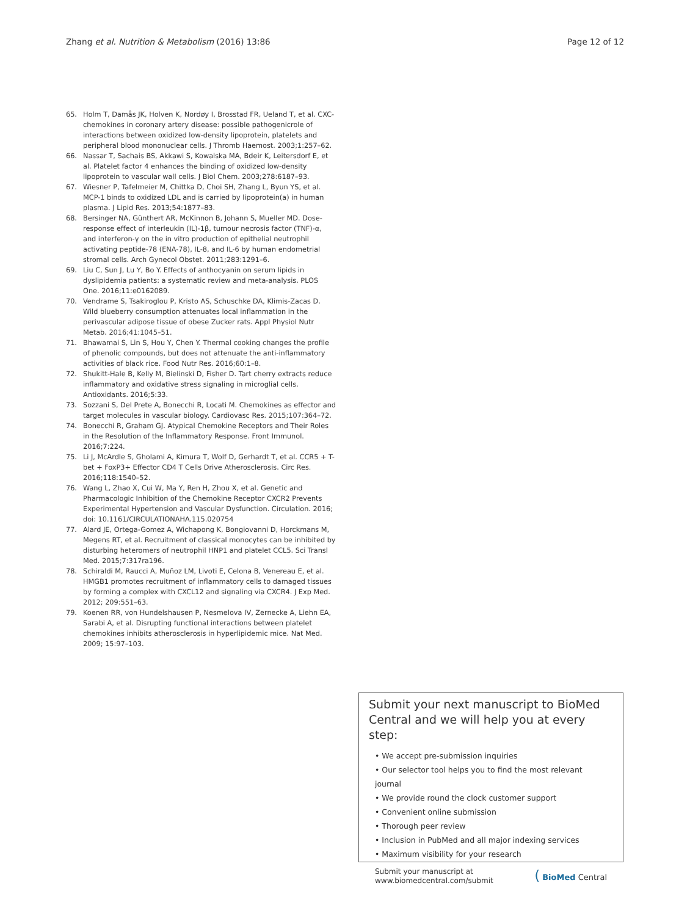Zhang et al. Nutrition & Metabolism (2016) 13:86
Page 12 of 12
65. Holm T, Damås JK, Holven K, Nordøy I, Brosstad FR, Ueland T, et al. CXC-chemokines in coronary artery disease: possible pathogenicrole of interactions between oxidized low-density lipoprotein, platelets and peripheral blood mononuclear cells. J Thromb Haemost. 2003;1:257–62.
66. Nassar T, Sachais BS, Akkawi S, Kowalska MA, Bdeir K, Leitersdorf E, et al. Platelet factor 4 enhances the binding of oxidized low-density lipoprotein to vascular wall cells. J Biol Chem. 2003;278:6187–93.
67. Wiesner P, Tafelmeier M, Chittka D, Choi SH, Zhang L, Byun YS, et al. MCP-1 binds to oxidized LDL and is carried by lipoprotein(a) in human plasma. J Lipid Res. 2013;54:1877–83.
68. Bersinger NA, Günthert AR, McKinnon B, Johann S, Mueller MD. Dose-response effect of interleukin (IL)-1β, tumour necrosis factor (TNF)-α, and interferon-γ on the in vitro production of epithelial neutrophil activating peptide-78 (ENA-78), IL-8, and IL-6 by human endometrial stromal cells. Arch Gynecol Obstet. 2011;283:1291–6.
69. Liu C, Sun J, Lu Y, Bo Y. Effects of anthocyanin on serum lipids in dyslipidemia patients: a systematic review and meta-analysis. PLOS One. 2016;11:e0162089.
70. Vendrame S, Tsakiroglou P, Kristo AS, Schuschke DA, Klimis-Zacas D. Wild blueberry consumption attenuates local inflammation in the perivascular adipose tissue of obese Zucker rats. Appl Physiol Nutr Metab. 2016;41:1045–51.
71. Bhawamai S, Lin S, Hou Y, Chen Y. Thermal cooking changes the profile of phenolic compounds, but does not attenuate the anti-inflammatory activities of black rice. Food Nutr Res. 2016;60:1–8.
72. Shukitt-Hale B, Kelly M, Bielinski D, Fisher D. Tart cherry extracts reduce inflammatory and oxidative stress signaling in microglial cells. Antioxidants. 2016;5:33.
73. Sozzani S, Del Prete A, Bonecchi R, Locati M. Chemokines as effector and target molecules in vascular biology. Cardiovasc Res. 2015;107:364–72.
74. Bonecchi R, Graham GJ. Atypical Chemokine Receptors and Their Roles in the Resolution of the Inflammatory Response. Front Immunol. 2016;7:224.
75. Li J, McArdle S, Gholami A, Kimura T, Wolf D, Gerhardt T, et al. CCR5 + T-bet + FoxP3+ Effector CD4 T Cells Drive Atherosclerosis. Circ Res. 2016;118:1540–52.
76. Wang L, Zhao X, Cui W, Ma Y, Ren H, Zhou X, et al. Genetic and Pharmacologic Inhibition of the Chemokine Receptor CXCR2 Prevents Experimental Hypertension and Vascular Dysfunction. Circulation. 2016; doi: 10.1161/CIRCULATIONAHA.115.020754
77. Alard JE, Ortega-Gomez A, Wichapong K, Bongiovanni D, Horckmans M, Megens RT, et al. Recruitment of classical monocytes can be inhibited by disturbing heteromers of neutrophil HNP1 and platelet CCL5. Sci Transl Med. 2015;7:317ra196.
78. Schiraldi M, Raucci A, Muñoz LM, Livoti E, Celona B, Venereau E, et al. HMGB1 promotes recruitment of inflammatory cells to damaged tissues by forming a complex with CXCL12 and signaling via CXCR4. J Exp Med. 2012; 209:551–63.
79. Koenen RR, von Hundelshausen P, Nesmelova IV, Zernecke A, Liehn EA, Sarabi A, et al. Disrupting functional interactions between platelet chemokines inhibits atherosclerosis in hyperlipidemic mice. Nat Med. 2009; 15:97–103.
Submit your next manuscript to BioMed Central and we will help you at every step:
• We accept pre-submission inquiries
• Our selector tool helps you to find the most relevant journal
• We provide round the clock customer support
• Convenient online submission
• Thorough peer review
• Inclusion in PubMed and all major indexing services
• Maximum visibility for your research
Submit your manuscript at
www.biomedcentral.com/submit
( BioMed Central